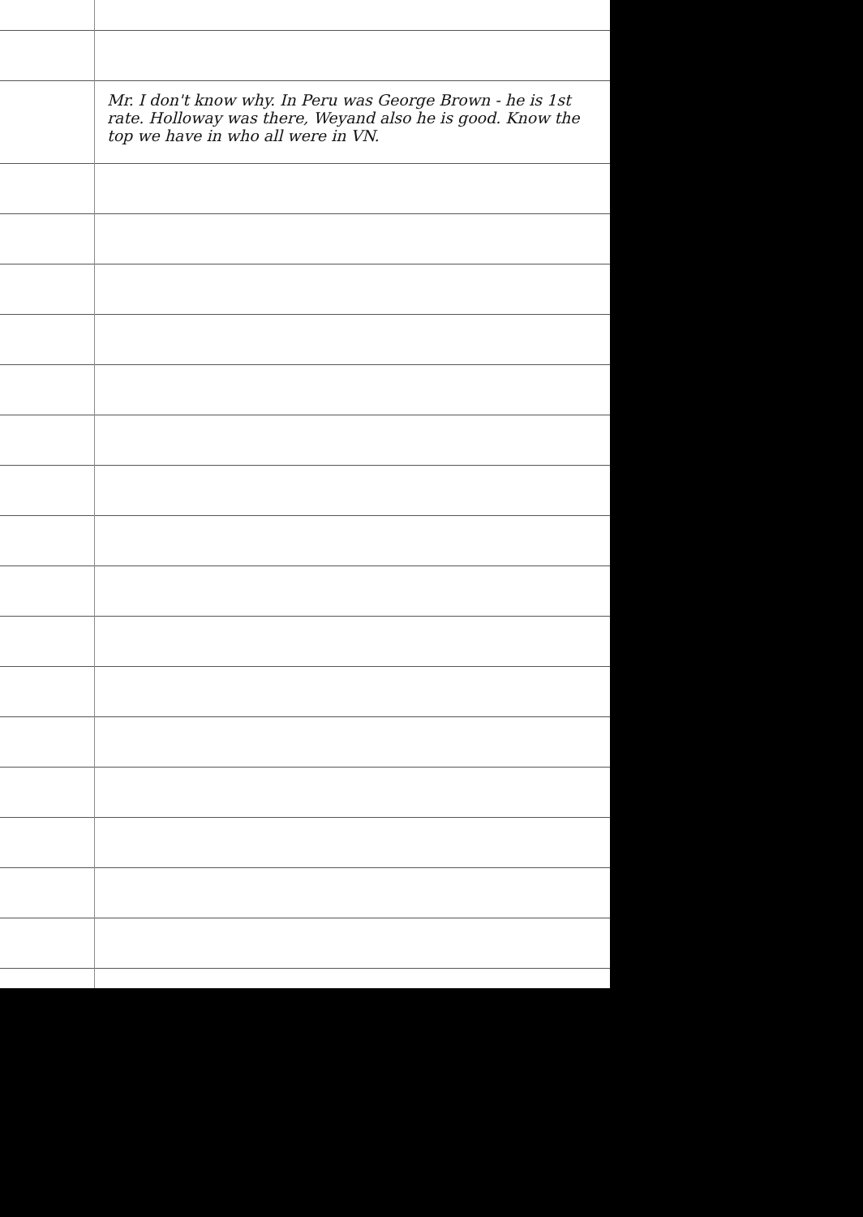Mr. I don't know why. In Peru was George Brown - he is 1st rate. Holloway was there, Weyand also he is good. Know the top we have in who all were in VN.